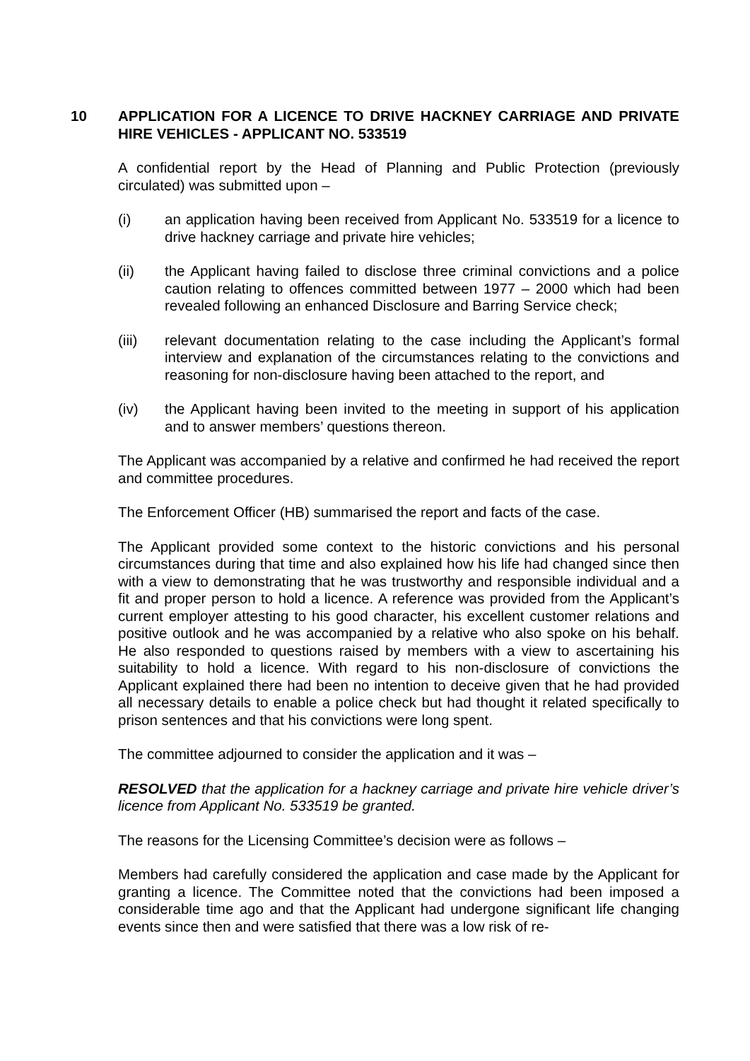10 APPLICATION FOR A LICENCE TO DRIVE HACKNEY CARRIAGE AND PRIVATE HIRE VEHICLES - APPLICANT NO. 533519
A confidential report by the Head of Planning and Public Protection (previously circulated) was submitted upon –
(i) an application having been received from Applicant No. 533519 for a licence to drive hackney carriage and private hire vehicles;
(ii) the Applicant having failed to disclose three criminal convictions and a police caution relating to offences committed between 1977 – 2000 which had been revealed following an enhanced Disclosure and Barring Service check;
(iii) relevant documentation relating to the case including the Applicant’s formal interview and explanation of the circumstances relating to the convictions and reasoning for non-disclosure having been attached to the report, and
(iv) the Applicant having been invited to the meeting in support of his application and to answer members’ questions thereon.
The Applicant was accompanied by a relative and confirmed he had received the report and committee procedures.
The Enforcement Officer (HB) summarised the report and facts of the case.
The Applicant provided some context to the historic convictions and his personal circumstances during that time and also explained how his life had changed since then with a view to demonstrating that he was trustworthy and responsible individual and a fit and proper person to hold a licence. A reference was provided from the Applicant’s current employer attesting to his good character, his excellent customer relations and positive outlook and he was accompanied by a relative who also spoke on his behalf. He also responded to questions raised by members with a view to ascertaining his suitability to hold a licence. With regard to his non-disclosure of convictions the Applicant explained there had been no intention to deceive given that he had provided all necessary details to enable a police check but had thought it related specifically to prison sentences and that his convictions were long spent.
The committee adjourned to consider the application and it was –
RESOLVED that the application for a hackney carriage and private hire vehicle driver’s licence from Applicant No. 533519 be granted.
The reasons for the Licensing Committee’s decision were as follows –
Members had carefully considered the application and case made by the Applicant for granting a licence. The Committee noted that the convictions had been imposed a considerable time ago and that the Applicant had undergone significant life changing events since then and were satisfied that there was a low risk of re-